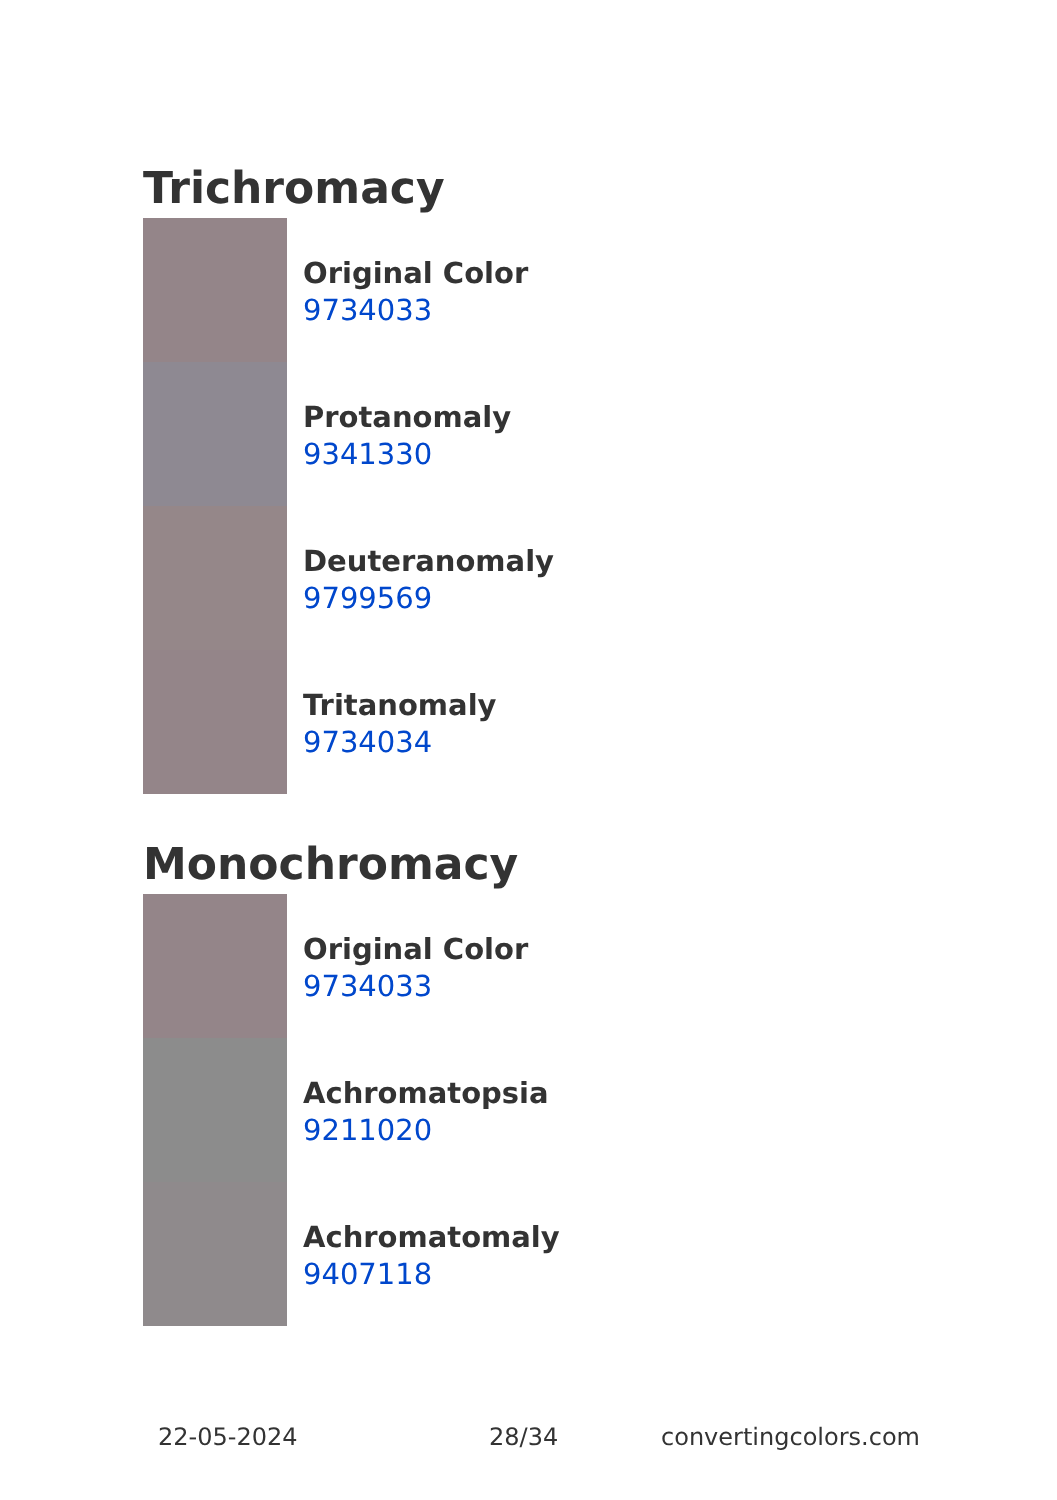Trichromacy
Original Color
9734033
Protanomaly
9341330
Deuteranomaly
9799569
Tritanomaly
9734034
Monochromacy
Original Color
9734033
Achromatopsia
9211020
Achromatomaly
9407118
22-05-2024 28/34 convertingcolors.com